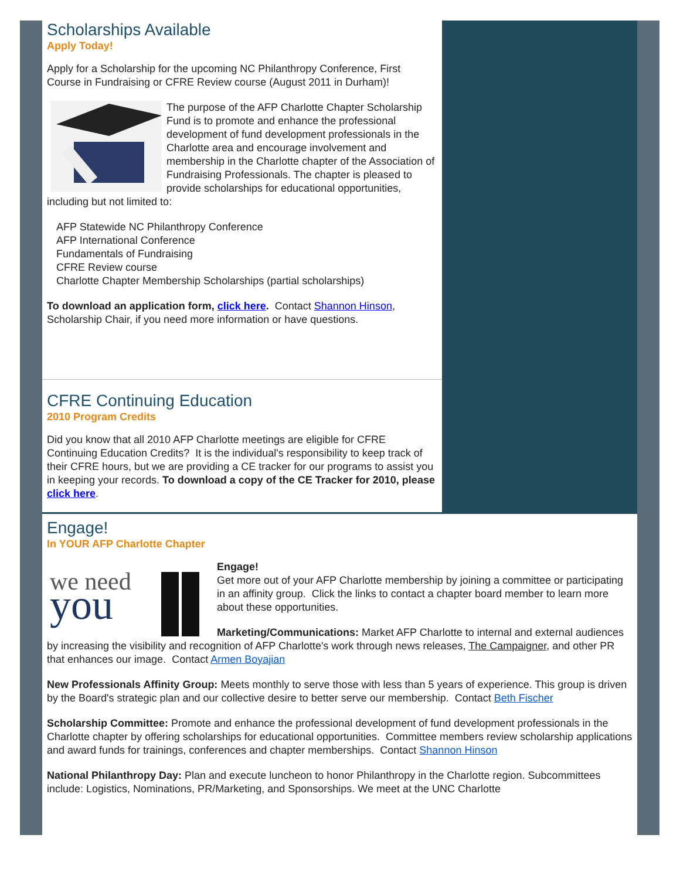Scholarships Available
Apply Today!
Apply for a Scholarship for the upcoming NC Philanthropy Conference, First Course in Fundraising or CFRE Review course (August 2011 in Durham)!
The purpose of the AFP Charlotte Chapter Scholarship Fund is to promote and enhance the professional development of fund development professionals in the Charlotte area and encourage involvement and membership in the Charlotte chapter of the Association of Fundraising Professionals. The chapter is pleased to provide scholarships for educational opportunities, including but not limited to:
AFP Statewide NC Philanthropy Conference
AFP International Conference
Fundamentals of Fundraising
CFRE Review course
Charlotte Chapter Membership Scholarships (partial scholarships)
To download an application form, click here. Contact Shannon Hinson, Scholarship Chair, if you need more information or have questions.
CFRE Continuing Education
2010 Program Credits
Did you know that all 2010 AFP Charlotte meetings are eligible for CFRE Continuing Education Credits? It is the individual's responsibility to keep track of their CFRE hours, but we are providing a CE tracker for our programs to assist you in keeping your records. To download a copy of the CE Tracker for 2010, please click here.
Engage!
In YOUR AFP Charlotte Chapter
we need
you
Engage!
Get more out of your AFP Charlotte membership by joining a committee or participating in an affinity group. Click the links to contact a chapter board member to learn more about these opportunities.
Marketing/Communications: Market AFP Charlotte to internal and external audiences by increasing the visibility and recognition of AFP Charlotte's work through news releases, The Campaigner, and other PR that enhances our image. Contact Armen Boyajian
New Professionals Affinity Group: Meets monthly to serve those with less than 5 years of experience. This group is driven by the Board's strategic plan and our collective desire to better serve our membership. Contact Beth Fischer
Scholarship Committee: Promote and enhance the professional development of fund development professionals in the Charlotte chapter by offering scholarships for educational opportunities. Committee members review scholarship applications and award funds for trainings, conferences and chapter memberships. Contact Shannon Hinson
National Philanthropy Day: Plan and execute luncheon to honor Philanthropy in the Charlotte region. Subcommittees include: Logistics, Nominations, PR/Marketing, and Sponsorships. We meet at the UNC Charlotte